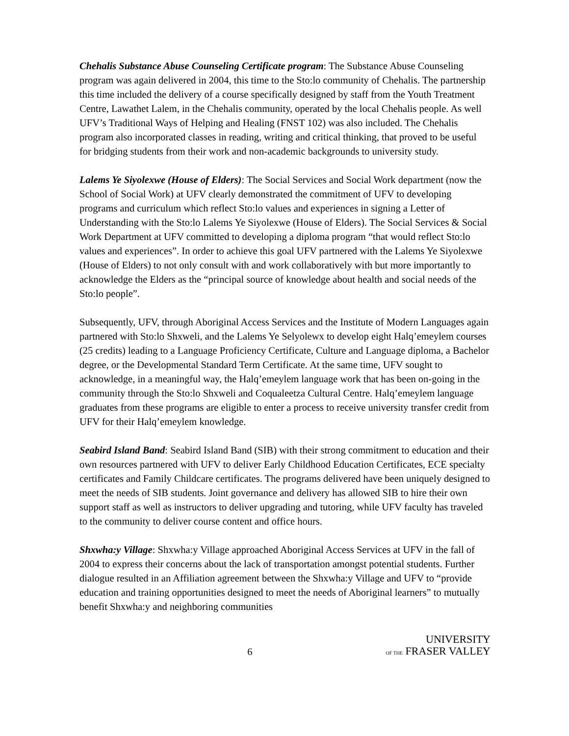Chehalis Substance Abuse Counseling Certificate program: The Substance Abuse Counseling program was again delivered in 2004, this time to the Sto:lo community of Chehalis. The partnership this time included the delivery of a course specifically designed by staff from the Youth Treatment Centre, Lawathet Lalem, in the Chehalis community, operated by the local Chehalis people. As well UFV’s Traditional Ways of Helping and Healing (FNST 102) was also included. The Chehalis program also incorporated classes in reading, writing and critical thinking, that proved to be useful for bridging students from their work and non-academic backgrounds to university study.
Lalems Ye Siyolexwe (House of Elders): The Social Services and Social Work department (now the School of Social Work) at UFV clearly demonstrated the commitment of UFV to developing programs and curriculum which reflect Sto:lo values and experiences in signing a Letter of Understanding with the Sto:lo Lalems Ye Siyolexwe (House of Elders). The Social Services & Social Work Department at UFV committed to developing a diploma program “that would reflect Sto:lo values and experiences”. In order to achieve this goal UFV partnered with the Lalems Ye Siyolexwe (House of Elders) to not only consult with and work collaboratively with but more importantly to acknowledge the Elders as the “principal source of knowledge about health and social needs of the Sto:lo people”.
Subsequently, UFV, through Aboriginal Access Services and the Institute of Modern Languages again partnered with Sto:lo Shxweli, and the Lalems Ye Selyolewx to develop eight Halq’emeylem courses (25 credits) leading to a Language Proficiency Certificate, Culture and Language diploma, a Bachelor degree, or the Developmental Standard Term Certificate. At the same time, UFV sought to acknowledge, in a meaningful way, the Halq’emeylem language work that has been on-going in the community through the Sto:lo Shxweli and Coqualeetza Cultural Centre. Halq’emeylem language graduates from these programs are eligible to enter a process to receive university transfer credit from UFV for their Halq’emeylem knowledge.
Seabird Island Band: Seabird Island Band (SIB) with their strong commitment to education and their own resources partnered with UFV to deliver Early Childhood Education Certificates, ECE specialty certificates and Family Childcare certificates. The programs delivered have been uniquely designed to meet the needs of SIB students. Joint governance and delivery has allowed SIB to hire their own support staff as well as instructors to deliver upgrading and tutoring, while UFV faculty has traveled to the community to deliver course content and office hours.
Shxwha:y Village: Shxwha:y Village approached Aboriginal Access Services at UFV in the fall of 2004 to express their concerns about the lack of transportation amongst potential students. Further dialogue resulted in an Affiliation agreement between the Shxwha:y Village and UFV to “provide education and training opportunities designed to meet the needs of Aboriginal learners” to mutually benefit Shxwha:y and neighboring communities
6
UNIVERSITY
OF THE FRASER VALLEY